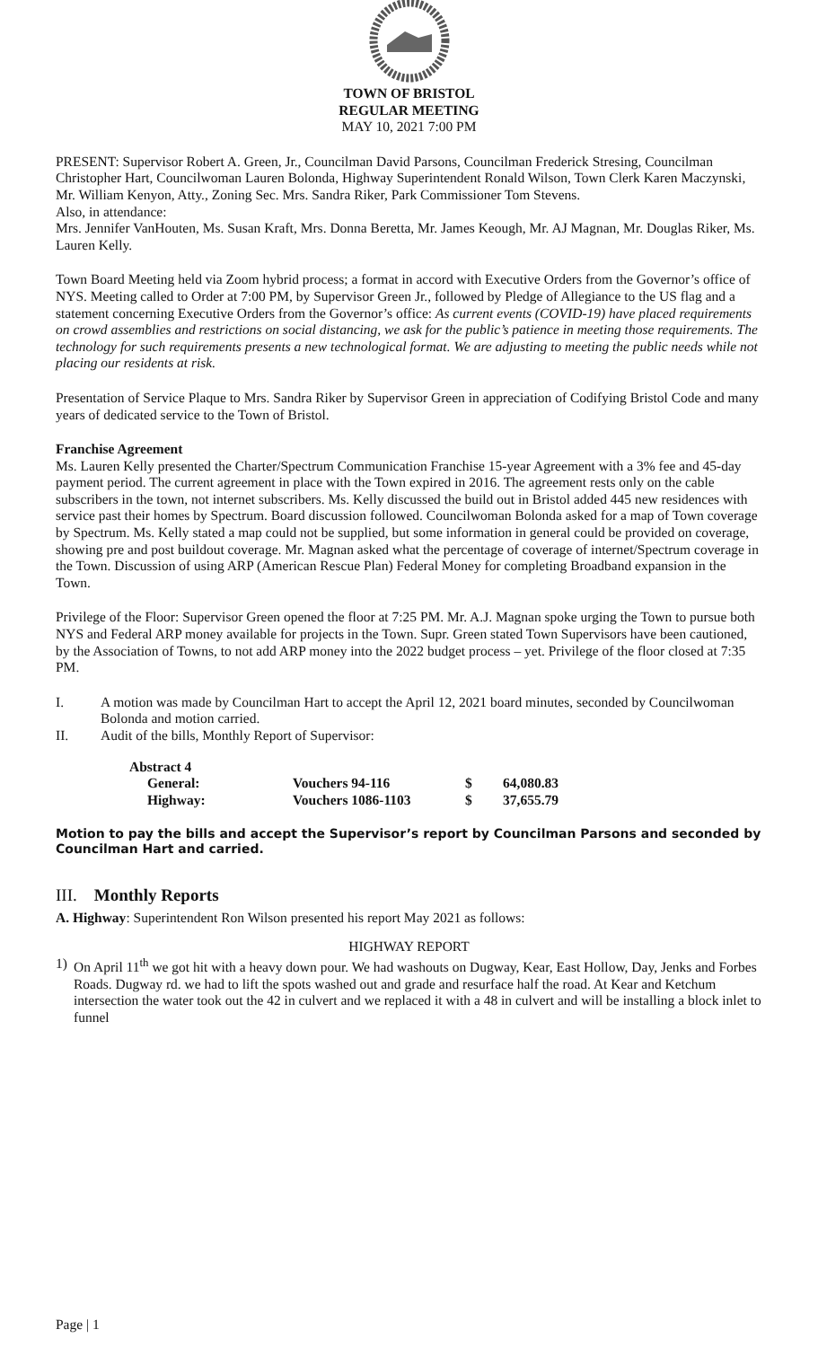TOWN OF BRISTOL
REGULAR MEETING
MAY 10, 2021 7:00 PM
PRESENT: Supervisor Robert A. Green, Jr., Councilman David Parsons, Councilman Frederick Stresing, Councilman Christopher Hart, Councilwoman Lauren Bolonda, Highway Superintendent Ronald Wilson, Town Clerk Karen Maczynski, Mr. William Kenyon, Atty., Zoning Sec. Mrs. Sandra Riker, Park Commissioner Tom Stevens.
Also, in attendance:
Mrs. Jennifer VanHouten, Ms. Susan Kraft, Mrs. Donna Beretta, Mr. James Keough, Mr. AJ Magnan, Mr. Douglas Riker, Ms. Lauren Kelly.
Town Board Meeting held via Zoom hybrid process; a format in accord with Executive Orders from the Governor’s office of NYS. Meeting called to Order at 7:00 PM, by Supervisor Green Jr., followed by Pledge of Allegiance to the US flag and a statement concerning Executive Orders from the Governor’s office: As current events (COVID-19) have placed requirements on crowd assemblies and restrictions on social distancing, we ask for the public’s patience in meeting those requirements. The technology for such requirements presents a new technological format. We are adjusting to meeting the public needs while not placing our residents at risk.
Presentation of Service Plaque to Mrs. Sandra Riker by Supervisor Green in appreciation of Codifying Bristol Code and many years of dedicated service to the Town of Bristol.
Franchise Agreement
Ms. Lauren Kelly presented the Charter/Spectrum Communication Franchise 15-year Agreement with a 3% fee and 45-day payment period. The current agreement in place with the Town expired in 2016. The agreement rests only on the cable subscribers in the town, not internet subscribers. Ms. Kelly discussed the build out in Bristol added 445 new residences with service past their homes by Spectrum. Board discussion followed. Councilwoman Bolonda asked for a map of Town coverage by Spectrum. Ms. Kelly stated a map could not be supplied, but some information in general could be provided on coverage, showing pre and post buildout coverage. Mr. Magnan asked what the percentage of coverage of internet/Spectrum coverage in the Town. Discussion of using ARP (American Rescue Plan) Federal Money for completing Broadband expansion in the Town.
Privilege of the Floor: Supervisor Green opened the floor at 7:25 PM. Mr. A.J. Magnan spoke urging the Town to pursue both NYS and Federal ARP money available for projects in the Town. Supr. Green stated Town Supervisors have been cautioned, by the Association of Towns, to not add ARP money into the 2022 budget process – yet. Privilege of the floor closed at 7:35 PM.
I. A motion was made by Councilman Hart to accept the April 12, 2021 board minutes, seconded by Councilwoman Bolonda and motion carried.
II. Audit of the bills, Monthly Report of Supervisor:
| Abstract 4 | | | |
| General: | Vouchers 94-116 | $ | 64,080.83 |
| Highway: | Vouchers 1086-1103 | $ | 37,655.79 |
Motion to pay the bills and accept the Supervisor’s report by Councilman Parsons and seconded by Councilman Hart and carried.
III. Monthly Reports
A. Highway: Superintendent Ron Wilson presented his report May 2021 as follows:
HIGHWAY REPORT
1) On April 11<sup>th</sup> we got hit with a heavy down pour. We had washouts on Dugway, Kear, East Hollow, Day, Jenks and Forbes Roads. Dugway rd. we had to lift the spots washed out and grade and resurface half the road. At Kear and Ketchum intersection the water took out the 42 in culvert and we replaced it with a 48 in culvert and will be installing a block inlet to funnel
Page | 1